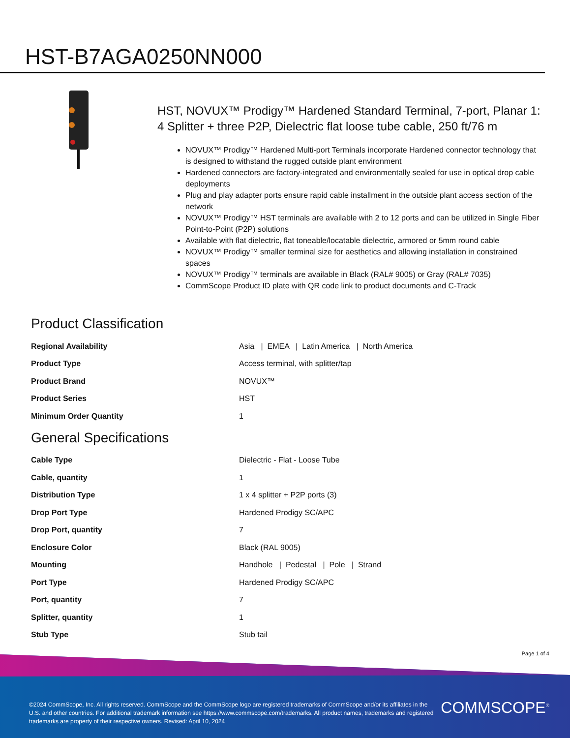HST-B7AGA0250NN000
HST, NOVUX™ Prodigy™ Hardened Standard Terminal, 7-port, Planar 1: 4 Splitter + three P2P, Dielectric flat loose tube cable, 250 ft/76 m
NOVUX™ Prodigy™ Hardened Multi-port Terminals incorporate Hardened connector technology that is designed to withstand the rugged outside plant environment
Hardened connectors are factory-integrated and environmentally sealed for use in optical drop cable deployments
Plug and play adapter ports ensure rapid cable installment in the outside plant access section of the network
NOVUX™ Prodigy™ HST terminals are available with 2 to 12 ports and can be utilized in Single Fiber Point-to-Point (P2P) solutions
Available with flat dielectric, flat toneable/locatable dielectric, armored or 5mm round cable
NOVUX™ Prodigy™ smaller terminal size for aesthetics and allowing installation in constrained spaces
NOVUX™ Prodigy™ terminals are available in Black (RAL# 9005) or Gray (RAL# 7035)
CommScope Product ID plate with QR code link to product documents and C-Track
Product Classification
| Regional Availability | Asia / EMEA / Latin America / North America |
| Product Type | Access terminal, with splitter/tap |
| Product Brand | NOVUX™ |
| Product Series | HST |
| Minimum Order Quantity | 1 |
General Specifications
| Cable Type | Dielectric - Flat - Loose Tube |
| Cable, quantity | 1 |
| Distribution Type | 1 x 4 splitter + P2P ports (3) |
| Drop Port Type | Hardened Prodigy SC/APC |
| Drop Port, quantity | 7 |
| Enclosure Color | Black (RAL 9005) |
| Mounting | Handhole / Pedestal / Pole / Strand |
| Port Type | Hardened Prodigy SC/APC |
| Port, quantity | 7 |
| Splitter, quantity | 1 |
| Stub Type | Stub tail |
Page 1 of 4
©2024 CommScope, Inc. All rights reserved. CommScope and the CommScope logo are registered trademarks of CommScope and/or its affiliates in the U.S. and other countries. For additional trademark information see https://www.commscope.com/trademarks. All product names, trademarks and registered trademarks are property of their respective owners. Revised: April 10, 2024
COMMSCOPE<sup>®</sup>